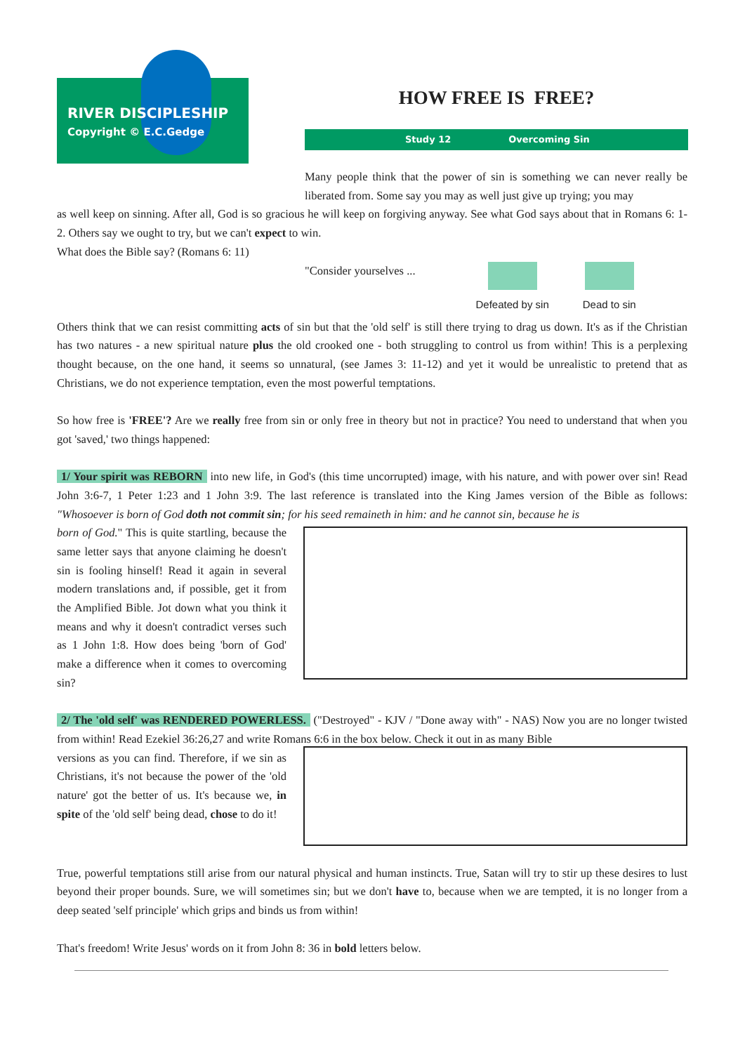RIVER DISCIPLESHIP
Copyright © E.C.Gedge
HOW FREE IS FREE?
Study 12 Overcoming Sin
Many people think that the power of sin is something we can never really be liberated from. Some say you may as well just give up trying; you may
as well keep on sinning. After all, God is so gracious he will keep on forgiving anyway. See what God says about that in Romans 6: 1-2. Others say we ought to try, but we can't expect to win.
What does the Bible say? (Romans 6: 11)
"Consider yourselves ...
Defeated by sin
Dead to sin
Others think that we can resist committing acts of sin but that the 'old self' is still there trying to drag us down. It's as if the Christian has two natures - a new spiritual nature plus the old crooked one - both struggling to control us from within! This is a perplexing thought because, on the one hand, it seems so unnatural, (see James 3: 11-12) and yet it would be unrealistic to pretend that as Christians, we do not experience temptation, even the most powerful temptations.
So how free is 'FREE'? Are we really free from sin or only free in theory but not in practice? You need to understand that when you got 'saved,' two things happened:
1/ Your spirit was REBORN into new life, in God's (this time uncorrupted) image, with his nature, and with power over sin! Read John 3:6-7, 1 Peter 1:23 and 1 John 3:9. The last reference is translated into the King James version of the Bible as follows: "Whosoever is born of God doth not commit sin; for his seed remaineth in him: and he cannot sin, because he is
born of God." This is quite startling, because the same letter says that anyone claiming he doesn't sin is fooling hinself! Read it again in several modern translations and, if possible, get it from the Amplified Bible. Jot down what you think it means and why it doesn't contradict verses such as 1 John 1:8. How does being 'born of God' make a difference when it comes to overcoming sin?
2/ The 'old self' was RENDERED POWERLESS. ("Destroyed" - KJV / "Done away with" - NAS) Now you are no longer twisted from within! Read Ezekiel 36:26,27 and write Romans 6:6 in the box below. Check it out in as many Bible
versions as you can find. Therefore, if we sin as Christians, it's not because the power of the 'old nature' got the better of us. It's because we, in spite of the 'old self' being dead, chose to do it!
True, powerful temptations still arise from our natural physical and human instincts. True, Satan will try to stir up these desires to lust beyond their proper bounds. Sure, we will sometimes sin; but we don't have to, because when we are tempted, it is no longer from a deep seated 'self principle' which grips and binds us from within!
That's freedom! Write Jesus' words on it from John 8: 36 in bold letters below.